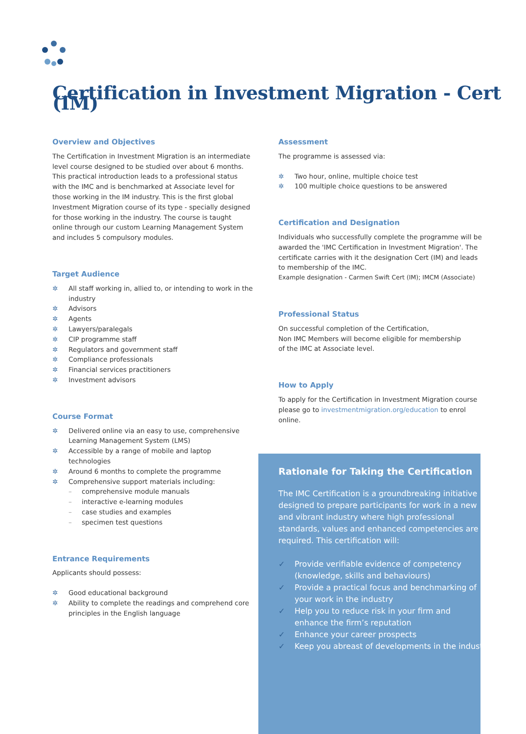Certification in Investment Migration - Cert (IM)
Overview and Objectives
The Certification in Investment Migration is an intermediate level course designed to be studied over about 6 months. This practical introduction leads to a professional status with the IMC and is benchmarked at Associate level for those working in the IM industry. This is the first global Investment Migration course of its type - specially designed for those working in the industry. The course is taught online through our custom Learning Management System and includes 5 compulsory modules.
Target Audience
✲ All staff working in, allied to, or intending to work in the industry
✲ Advisors
✲ Agents
✲ Lawyers/paralegals
✲ CIP programme staff
✲ Regulators and government staff
✲ Compliance professionals
✲ Financial services practitioners
✲ Investment advisors
Course Format
✲ Delivered online via an easy to use, comprehensive Learning Management System (LMS)
✲ Accessible by a range of mobile and laptop technologies
✲ Around 6 months to complete the programme
✲ Comprehensive support materials including:
– comprehensive module manuals
– interactive e-learning modules
– case studies and examples
– specimen test questions
Entrance Requirements
Applicants should possess:
✲ Good educational background
✲ Ability to complete the readings and comprehend core principles in the English language
Assessment
The programme is assessed via:
✲ Two hour, online, multiple choice test
✲ 100 multiple choice questions to be answered
Certification and Designation
Individuals who successfully complete the programme will be awarded the 'IMC Certification in Investment Migration'. The certificate carries with it the designation Cert (IM) and leads to membership of the IMC.
Example designation - Carmen Swift Cert (IM); IMCM (Associate)
Professional Status
On successful completion of the Certification,
Non IMC Members will become eligible for membership
of the IMC at Associate level.
How to Apply
To apply for the Certification in Investment Migration course please go to investmentmigration.org/education to enrol online.
Rationale for Taking the Certification
The IMC Certification is a groundbreaking initiative designed to prepare participants for work in a new and vibrant industry where high professional standards, values and enhanced competencies are required. This certification will:
✓ Provide verifiable evidence of competency (knowledge, skills and behaviours)
✓ Provide a practical focus and benchmarking of your work in the industry
✓ Help you to reduce risk in your firm and enhance the firm’s reputation
✓ Enhance your career prospects
✓ Keep you abreast of developments in the industry